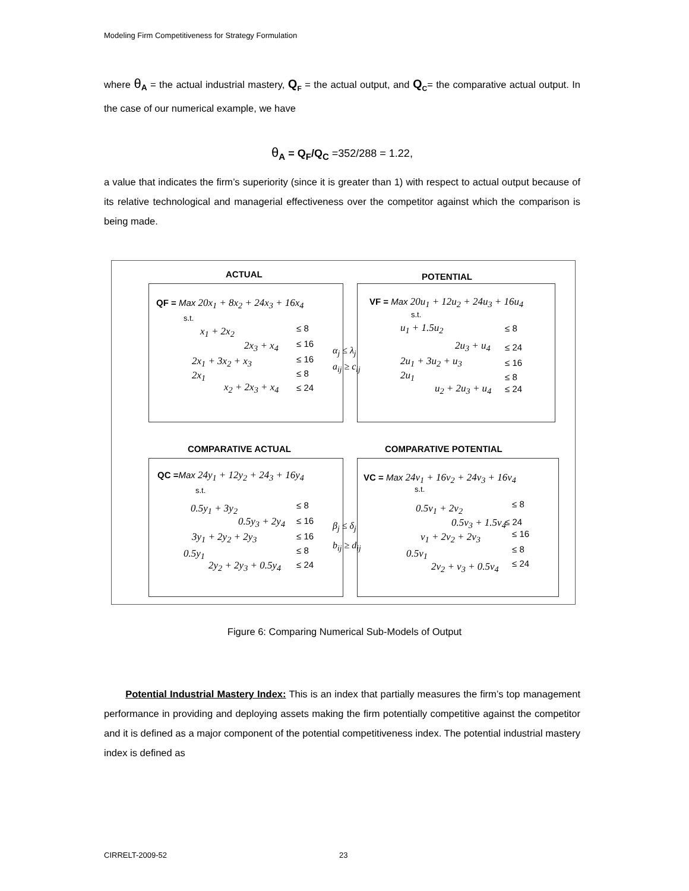Modeling Firm Competitiveness for Strategy Formulation
where θ<sub>A</sub> = the actual industrial mastery, Q<sub>F</sub> = the actual output, and Q<sub>C</sub>= the comparative actual output. In the case of our numerical example, we have
θ<sub>A</sub> = Q<sub>F</sub>/Q<sub>C</sub> =352/288 = 1.22,
a value that indicates the firm’s superiority (since it is greater than 1) with respect to actual output because of its relative technological and managerial effectiveness over the competitor against which the comparison is being made.
ACTUAL POTENTIAL
QF = Max 20x<sub>1</sub> + 8x<sub>2</sub> + 24x<sub>3</sub> + 16x<sub>4</sub>
s.t.
x<sub>1</sub> + 2x<sub>2</sub> ≤ 8
2x<sub>3</sub> + x<sub>4</sub> ≤ 16
2x<sub>1</sub> + 3x<sub>2</sub> + x<sub>3</sub> ≤ 16
2x<sub>1</sub> ≤ 8
x<sub>2</sub> + 2x<sub>3</sub> + x<sub>4</sub> ≤ 24
VF = Max 20u<sub>1</sub> + 12u<sub>2</sub> + 24u<sub>3</sub> + 16u<sub>4</sub>
s.t.
u<sub>1</sub> + 1.5u<sub>2</sub> ≤ 8
2u<sub>3</sub> + u<sub>4</sub> ≤ 24
2u<sub>1</sub> + 3u<sub>2</sub> + u<sub>3</sub> ≤ 16
2u<sub>1</sub> ≤ 8
u<sub>2</sub> + 2u<sub>3</sub> + u<sub>4</sub> ≤ 24
α<sub>j</sub> ≤ λ<sub>j</sub>
a<sub>ij</sub> ≥ c<sub>ij</sub>
COMPARATIVE ACTUAL COMPARATIVE POTENTIAL
QC =Max 24y<sub>1</sub> + 12y<sub>2</sub> + 24<sub>3</sub> + 16y<sub>4</sub>
s.t.
0.5y<sub>1</sub> + 3y<sub>2</sub> ≤ 8
0.5y<sub>3</sub> + 2y<sub>4</sub> ≤ 16
3y<sub>1</sub> + 2y<sub>2</sub> + 2y<sub>3</sub> ≤ 16
0.5y<sub>1</sub> ≤ 8
2y<sub>2</sub> + 2y<sub>3</sub> + 0.5y<sub>4</sub> ≤ 24
VC = Max 24v<sub>1</sub> + 16v<sub>2</sub> + 24v<sub>3</sub> + 16v<sub>4</sub>
s.t.
0.5v<sub>1</sub> + 2v<sub>2</sub> ≤ 8
0.5v<sub>3</sub> + 1.5v<sub>4</sub> ≤ 24
v<sub>1</sub> + 2v<sub>2</sub> + 2v<sub>3</sub> ≤ 16
0.5v<sub>1</sub> ≤ 8
2v<sub>2</sub> + v<sub>3</sub> + 0.5v<sub>4</sub> ≤ 24
β<sub>j</sub> ≤ δ<sub>j</sub>
b<sub>ij</sub> ≥ d<sub>ij</sub>
Figure 6: Comparing Numerical Sub-Models of Output
Potential Industrial Mastery Index: This is an index that partially measures the firm’s top management performance in providing and deploying assets making the firm potentially competitive against the competitor and it is defined as a major component of the potential competitiveness index. The potential industrial mastery index is defined as
CIRRELT-2009-52 23